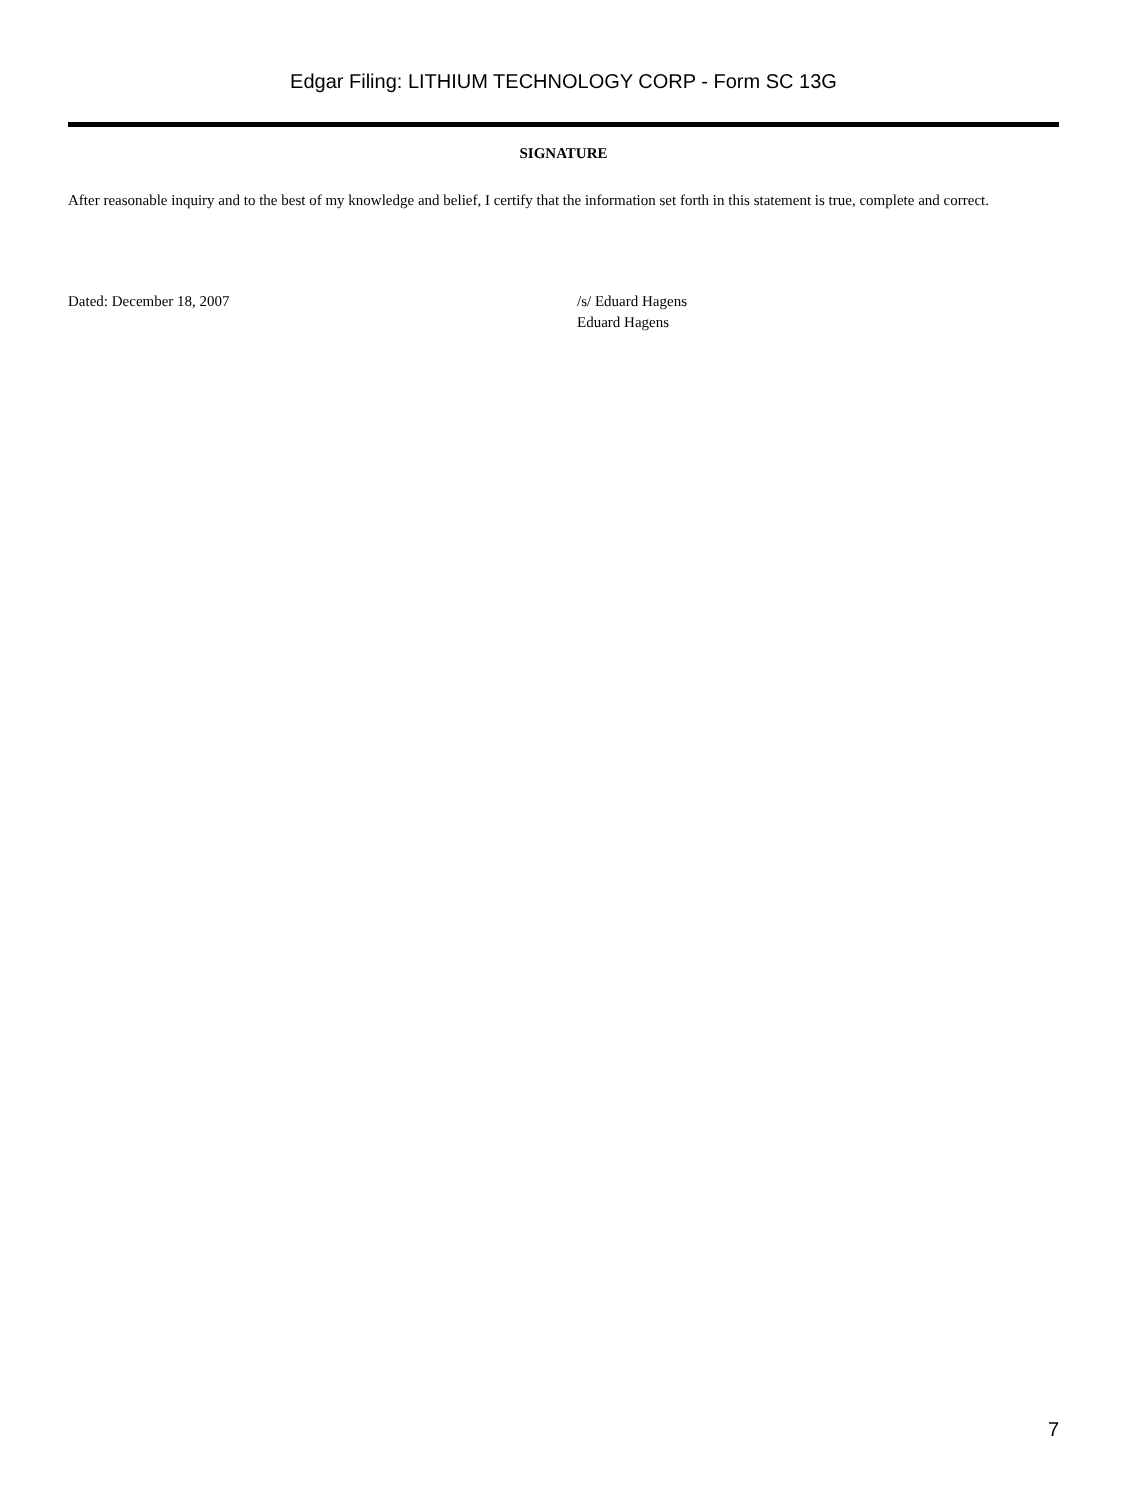Edgar Filing: LITHIUM TECHNOLOGY CORP - Form SC 13G
SIGNATURE
After reasonable inquiry and to the best of my knowledge and belief, I certify that the information set forth in this statement is true, complete and correct.
Dated: December 18, 2007 /s/ Eduard Hagens
Eduard Hagens
7